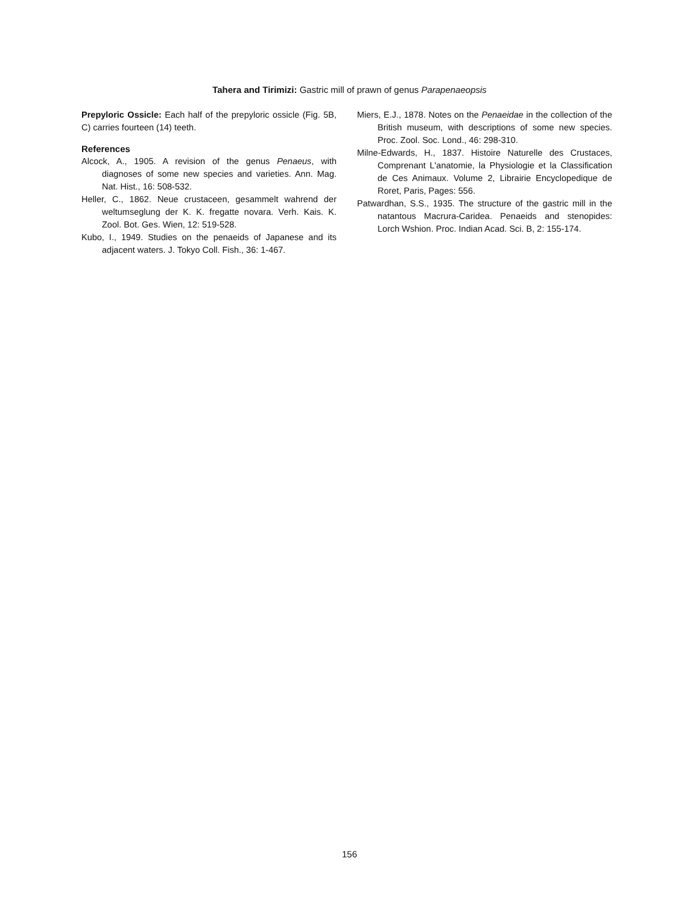Tahera and Tirimizi: Gastric mill of prawn of genus Parapenaeopsis
Prepyloric Ossicle: Each half of the prepyloric ossicle (Fig. 5B, C) carries fourteen (14) teeth.
References
Alcock, A., 1905. A revision of the genus Penaeus, with diagnoses of some new species and varieties. Ann. Mag. Nat. Hist., 16: 508-532.
Heller, C., 1862. Neue crustaceen, gesammelt wahrend der weltumseglung der K. K. fregatte novara. Verh. Kais. K. Zool. Bot. Ges. Wien, 12: 519-528.
Kubo, I., 1949. Studies on the penaeids of Japanese and its adjacent waters. J. Tokyo Coll. Fish., 36: 1-467.
Miers, E.J., 1878. Notes on the Penaeidae in the collection of the British museum, with descriptions of some new species. Proc. Zool. Soc. Lond., 46: 298-310.
Milne-Edwards, H., 1837. Histoire Naturelle des Crustaces, Comprenant L'anatomie, la Physiologie et la Classification de Ces Animaux. Volume 2, Librairie Encyclopedique de Roret, Paris, Pages: 556.
Patwardhan, S.S., 1935. The structure of the gastric mill in the natantous Macrura-Caridea. Penaeids and stenopides: Lorch Wshion. Proc. Indian Acad. Sci. B, 2: 155-174.
156